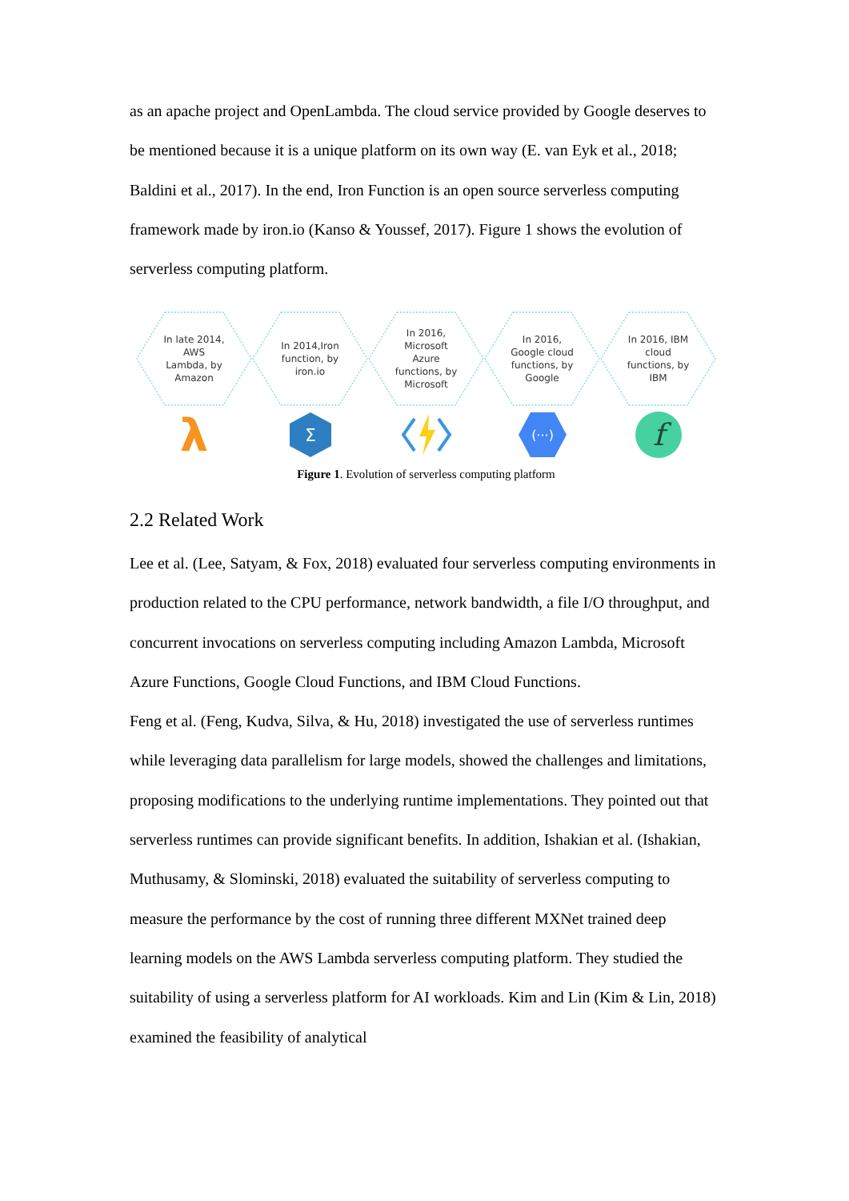as an apache project and OpenLambda. The cloud service provided by Google deserves to be mentioned because it is a unique platform on its own way (E. van Eyk et al., 2018; Baldini et al., 2017). In the end, Iron Function is an open source serverless computing framework made by iron.io (Kanso & Youssef, 2017). Figure 1 shows the evolution of serverless computing platform.
In late 2014, AWS Lambda, by Amazon
λ
In 2014,Iron function, by iron.io
Σ
In 2016, Microsoft Azure functions, by Microsoft
In 2016, Google cloud functions, by Google
(···)
In 2016, IBM cloud functions, by IBM
f
Figure 1. Evolution of serverless computing platform
2.2 Related Work
Lee et al. (Lee, Satyam, & Fox, 2018) evaluated four serverless computing environments in production related to the CPU performance, network bandwidth, a file I/O throughput, and concurrent invocations on serverless computing including Amazon Lambda, Microsoft Azure Functions, Google Cloud Functions, and IBM Cloud Functions.
Feng et al. (Feng, Kudva, Silva, & Hu, 2018) investigated the use of serverless runtimes while leveraging data parallelism for large models, showed the challenges and limitations, proposing modifications to the underlying runtime implementations. They pointed out that serverless runtimes can provide significant benefits. In addition, Ishakian et al. (Ishakian, Muthusamy, & Slominski, 2018) evaluated the suitability of serverless computing to measure the performance by the cost of running three different MXNet trained deep learning models on the AWS Lambda serverless computing platform. They studied the suitability of using a serverless platform for AI workloads. Kim and Lin (Kim & Lin, 2018) examined the feasibility of analytical